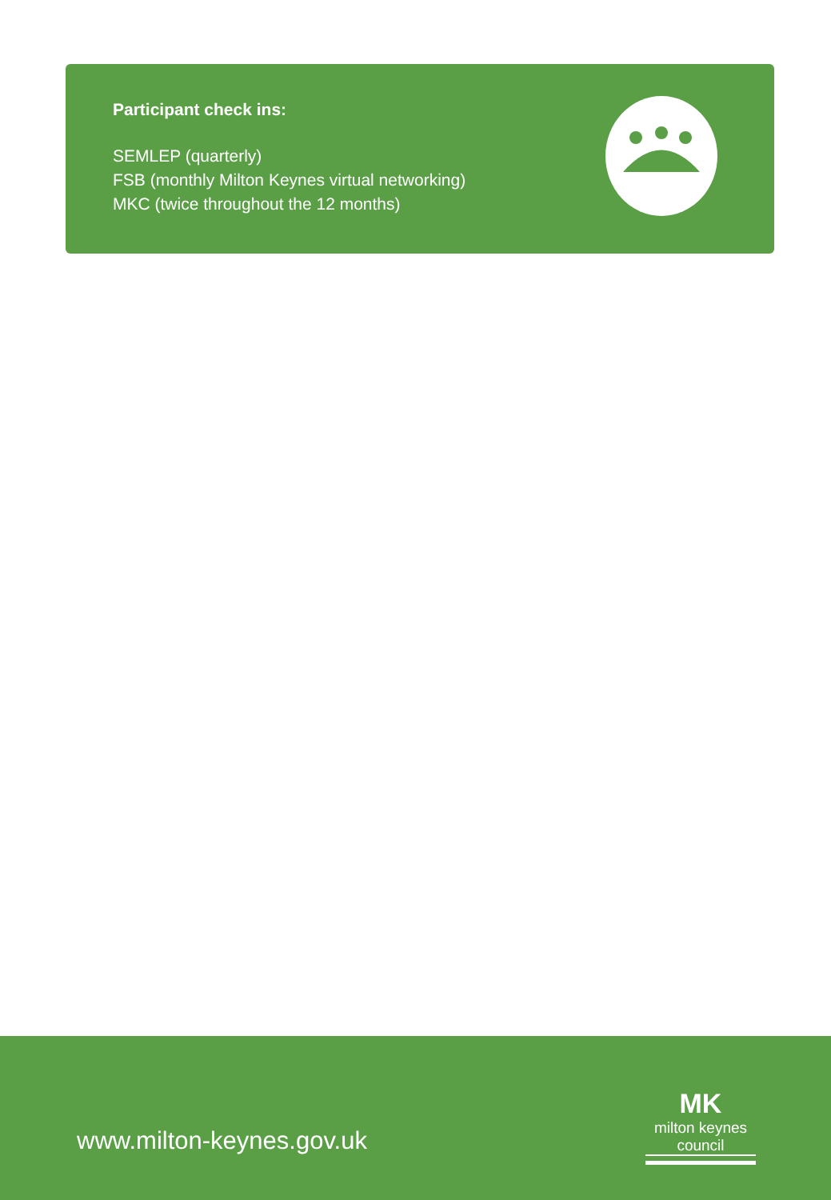Participant check ins:
SEMLEP (quarterly)
FSB (monthly Milton Keynes virtual networking)
MKC (twice throughout the 12 months)
www.milton-keynes.gov.uk
MK
milton keynes council